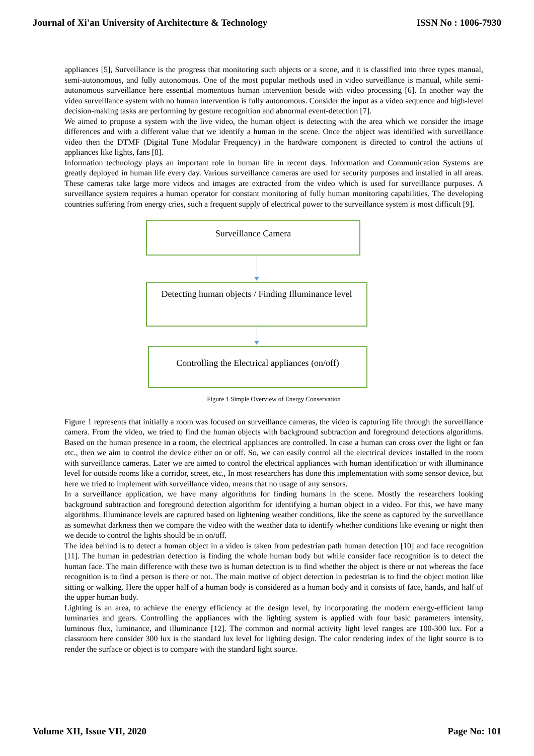Journal of Xi'an University of Architecture & Technology ISSN No : 1006-7930
appliances [5], Surveillance is the progress that monitoring such objects or a scene, and it is classified into three types manual, semi-autonomous, and fully autonomous. One of the most popular methods used in video surveillance is manual, while semi-autonomous surveillance here essential momentous human intervention beside with video processing [6]. In another way the video surveillance system with no human intervention is fully autonomous. Consider the input as a video sequence and high-level decision-making tasks are performing by gesture recognition and abnormal event-detection [7].
We aimed to propose a system with the live video, the human object is detecting with the area which we consider the image differences and with a different value that we identify a human in the scene. Once the object was identified with surveillance video then the DTMF (Digital Tune Modular Frequency) in the hardware component is directed to control the actions of appliances like lights, fans [8].
Information technology plays an important role in human life in recent days. Information and Communication Systems are greatly deployed in human life every day. Various surveillance cameras are used for security purposes and installed in all areas. These cameras take large more videos and images are extracted from the video which is used for surveillance purposes. A surveillance system requires a human operator for constant monitoring of fully human monitoring capabilities. The developing countries suffering from energy cries, such a frequent supply of electrical power to the surveillance system is most difficult [9].
Surveillance Camera
Detecting human objects / Finding Illuminance level
Controlling the Electrical appliances (on/off)
Figure 1 Simple Overview of Energy Conservation
Figure 1 represents that initially a room was focused on surveillance cameras, the video is capturing life through the surveillance camera. From the video, we tried to find the human objects with background subtraction and foreground detections algorithms. Based on the human presence in a room, the electrical appliances are controlled. In case a human can cross over the light or fan etc., then we aim to control the device either on or off. So, we can easily control all the electrical devices installed in the room with surveillance cameras. Later we are aimed to control the electrical appliances with human identification or with illuminance level for outside rooms like a corridor, street, etc., In most researchers has done this implementation with some sensor device, but here we tried to implement with surveillance video, means that no usage of any sensors.
In a surveillance application, we have many algorithms for finding humans in the scene. Mostly the researchers looking background subtraction and foreground detection algorithm for identifying a human object in a video. For this, we have many algorithms. Illuminance levels are captured based on lightening weather conditions, like the scene as captured by the surveillance as somewhat darkness then we compare the video with the weather data to identify whether conditions like evening or night then we decide to control the lights should be in on/off.
The idea behind is to detect a human object in a video is taken from pedestrian path human detection [10] and face recognition [11]. The human in pedestrian detection is finding the whole human body but while consider face recognition is to detect the human face. The main difference with these two is human detection is to find whether the object is there or not whereas the face recognition is to find a person is there or not. The main motive of object detection in pedestrian is to find the object motion like sitting or walking. Here the upper half of a human body is considered as a human body and it consists of face, hands, and half of the upper human body.
Lighting is an area, to achieve the energy efficiency at the design level, by incorporating the modern energy-efficient lamp luminaries and gears. Controlling the appliances with the lighting system is applied with four basic parameters intensity, luminous flux, luminance, and illuminance [12]. The common and normal activity light level ranges are 100-300 lux. For a classroom here consider 300 lux is the standard lux level for lighting design. The color rendering index of the light source is to render the surface or object is to compare with the standard light source.
Volume XII, Issue VII, 2020 Page No: 101